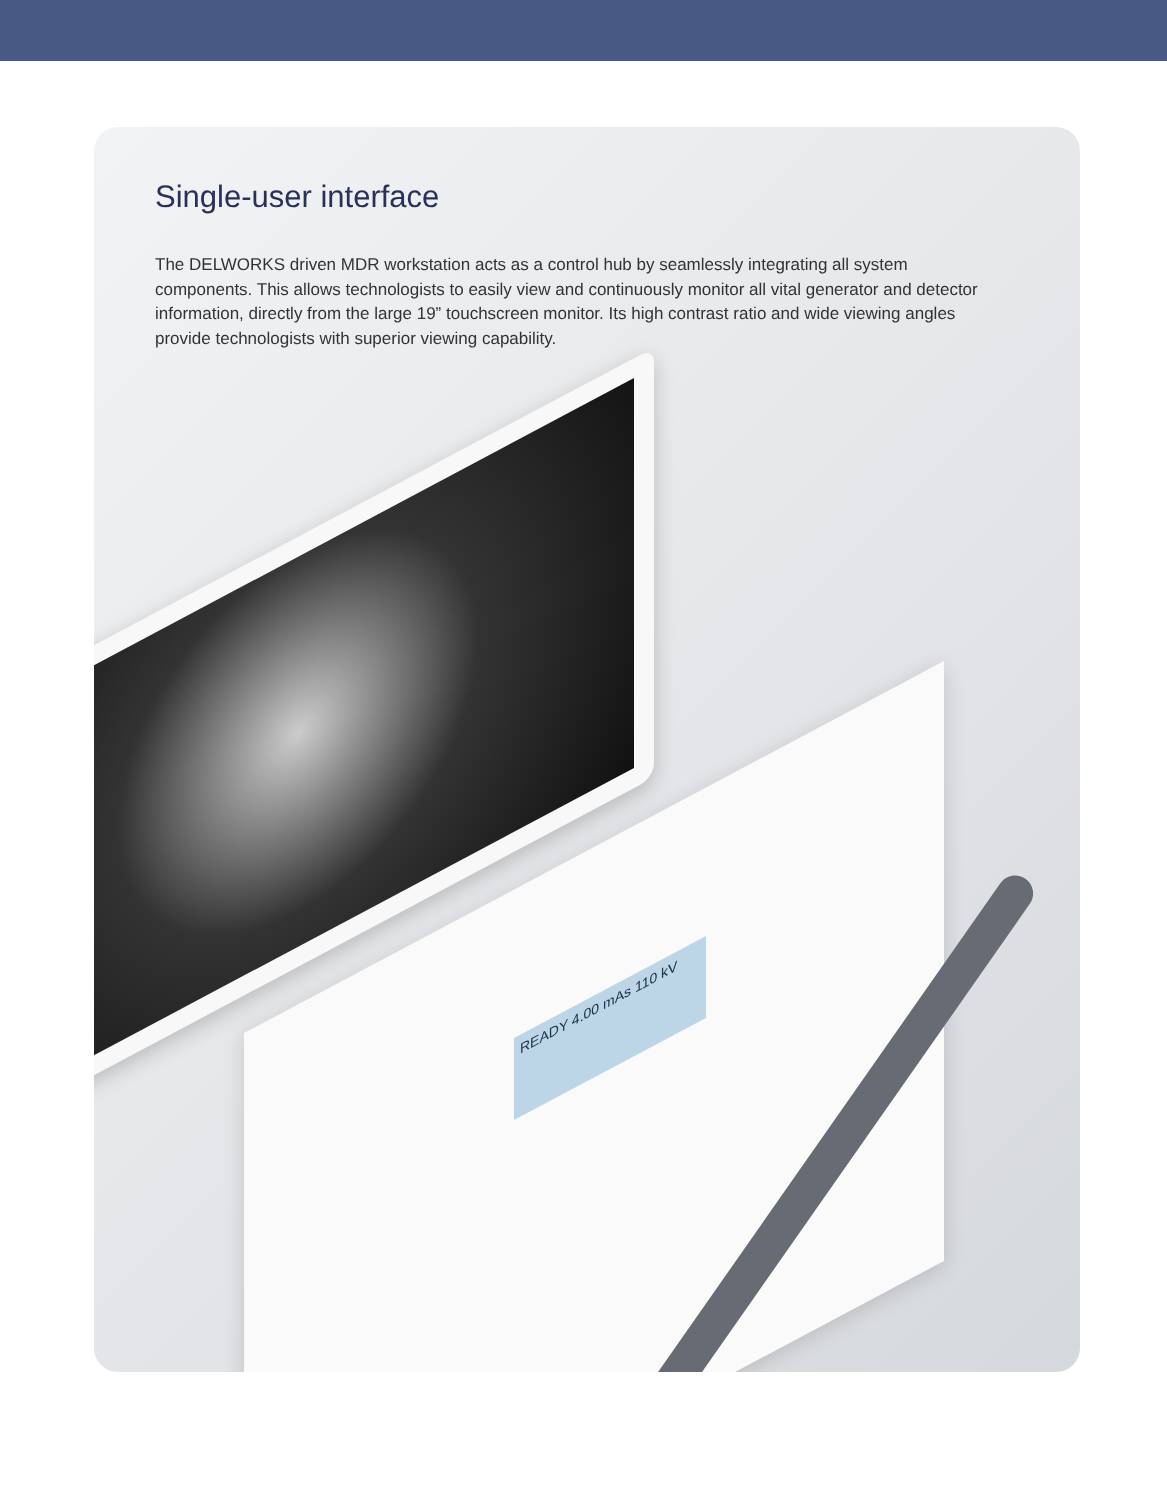Single-user interface
The DELWORKS driven MDR workstation acts as a control hub by seamlessly integrating all system components. This allows technologists to easily view and continuously monitor all vital generator and detector information, directly from the large 19” touchscreen monitor. Its high contrast ratio and wide viewing angles provide technologists with superior viewing capability.
READY 4.00 mAs 110 kV